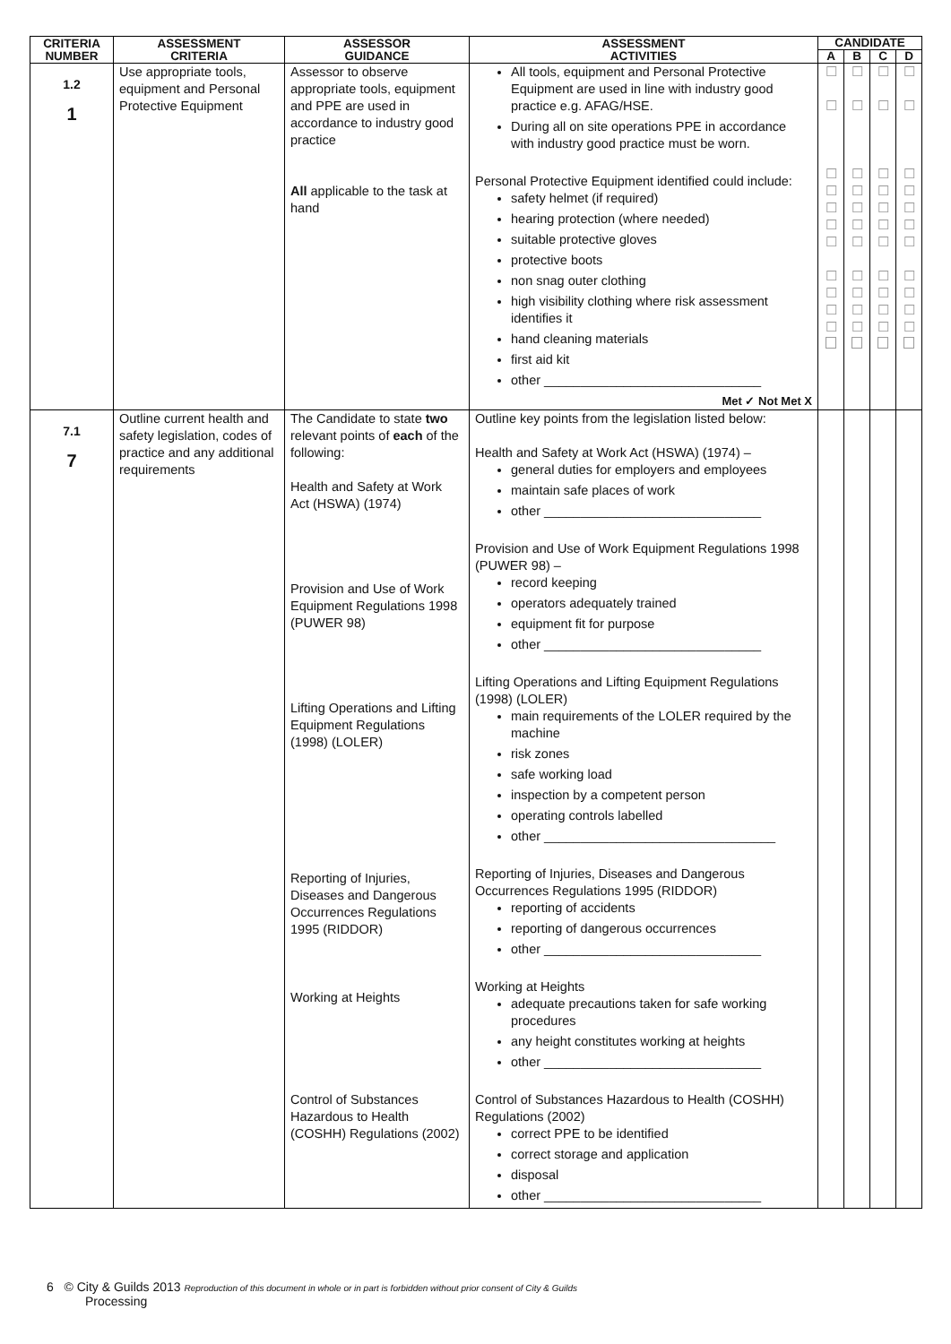| CRITERIA NUMBER | ASSESSMENT CRITERIA | ASSESSOR GUIDANCE | ASSESSMENT ACTIVITIES | CANDIDATE | | | |
| --- | --- | --- | --- | --- | --- | --- | --- |
| | | | | A | B | C | D |
| 1.2 1 | Use appropriate tools, equipment and Personal Protective Equipment | Assessor to observe appropriate tools, equipment and PPE are used in accordance to industry good practice All applicable to the task at hand | All tools, equipment and Personal Protective Equipment are used in line with industry good practice e.g. AFAG/HSE. During all on site operations PPE in accordance with industry good practice must be worn. Personal Protective Equipment identified could include: safety helmet (if required) hearing protection (where needed) suitable protective gloves protective boots non snag outer clothing high visibility clothing where risk assessment identifies it hand cleaning materials first aid kit other ______________________________ Met ✓ Not Met X | ☐ ☐ ☐ ☐ ☐ ☐ ☐ ☐ ☐ ☐ ☐ | ☐ ☐ ☐ ☐ ☐ ☐ ☐ ☐ ☐ ☐ ☐ | ☐ ☐ ☐ ☐ ☐ ☐ ☐ ☐ ☐ ☐ ☐ | ☐ ☐ ☐ ☐ ☐ ☐ ☐ ☐ ☐ ☐ ☐ |
| 7.1 7 | Outline current health and safety legislation, codes of practice and any additional requirements | The Candidate to state two relevant points of each of the following: Health and Safety at Work Act (HSWA) (1974) Provision and Use of Work Equipment Regulations 1998 (PUWER 98) Lifting Operations and Lifting Equipment Regulations (1998) (LOLER) Reporting of Injuries, Diseases and Dangerous Occurrences Regulations 1995 (RIDDOR) Working at Heights Control of Substances Hazardous to Health (COSHH) Regulations (2002) | Outline key points from the legislation listed below: Health and Safety at Work Act (HSWA) (1974) – general duties for employers and employees maintain safe places of work other ______________________________ Provision and Use of Work Equipment Regulations 1998 (PUWER 98) – record keeping operators adequately trained equipment fit for purpose other ______________________________ Lifting Operations and Lifting Equipment Regulations (1998) (LOLER) main requirements of the LOLER required by the machine risk zones safe working load inspection by a competent person operating controls labelled other ________________________________ Reporting of Injuries, Diseases and Dangerous Occurrences Regulations 1995 (RIDDOR) reporting of accidents reporting of dangerous occurrences other ______________________________ Working at Heights adequate precautions taken for safe working procedures any height constitutes working at heights other ______________________________ Control of Substances Hazardous to Health (COSHH) Regulations (2002) correct PPE to be identified correct storage and application disposal other ______________________________ | | | | |
6 © City & Guilds 2013 Reproduction of this document in whole or in part is forbidden without prior consent of City & Guilds
Processing